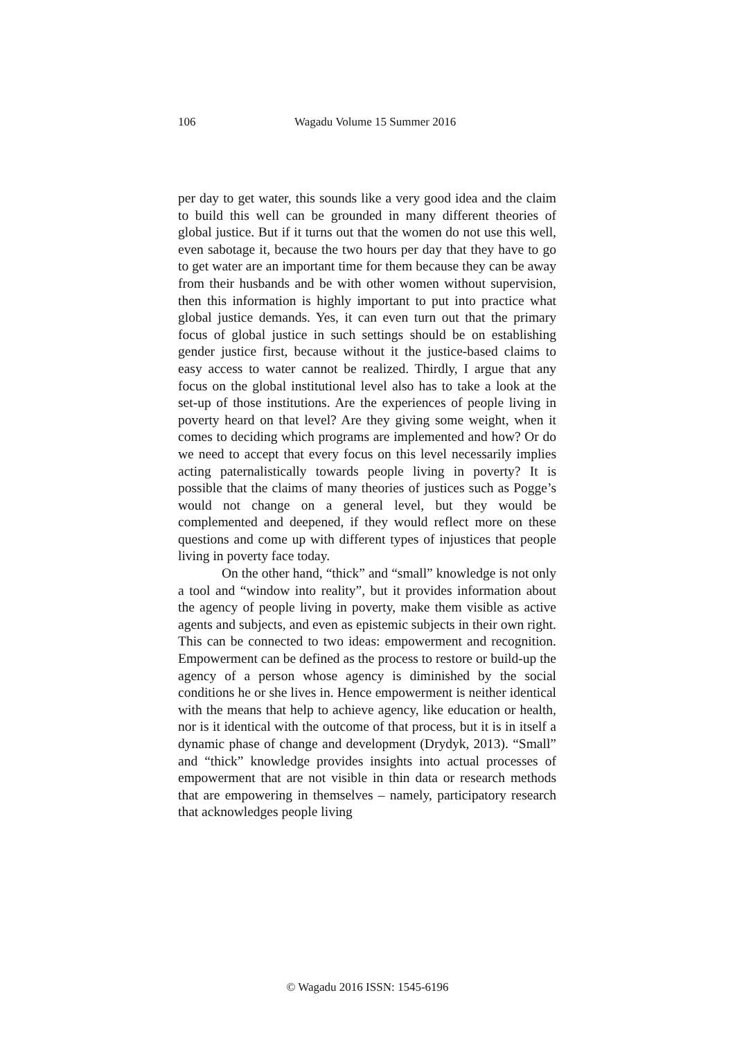106 Wagadu Volume 15 Summer 2016
per day to get water, this sounds like a very good idea and the claim to build this well can be grounded in many different theories of global justice. But if it turns out that the women do not use this well, even sabotage it, because the two hours per day that they have to go to get water are an important time for them because they can be away from their husbands and be with other women without supervision, then this information is highly important to put into practice what global justice demands. Yes, it can even turn out that the primary focus of global justice in such settings should be on establishing gender justice first, because without it the justice-based claims to easy access to water cannot be realized. Thirdly, I argue that any focus on the global institutional level also has to take a look at the set-up of those institutions. Are the experiences of people living in poverty heard on that level? Are they giving some weight, when it comes to deciding which programs are implemented and how? Or do we need to accept that every focus on this level necessarily implies acting paternalistically towards people living in poverty? It is possible that the claims of many theories of justices such as Pogge’s would not change on a general level, but they would be complemented and deepened, if they would reflect more on these questions and come up with different types of injustices that people living in poverty face today.
On the other hand, “thick” and “small” knowledge is not only a tool and “window into reality”, but it provides information about the agency of people living in poverty, make them visible as active agents and subjects, and even as epistemic subjects in their own right. This can be connected to two ideas: empowerment and recognition. Empowerment can be defined as the process to restore or build-up the agency of a person whose agency is diminished by the social conditions he or she lives in. Hence empowerment is neither identical with the means that help to achieve agency, like education or health, nor is it identical with the outcome of that process, but it is in itself a dynamic phase of change and development (Drydyk, 2013). “Small” and “thick” knowledge provides insights into actual processes of empowerment that are not visible in thin data or research methods that are empowering in themselves – namely, participatory research that acknowledges people living
© Wagadu 2016 ISSN: 1545-6196